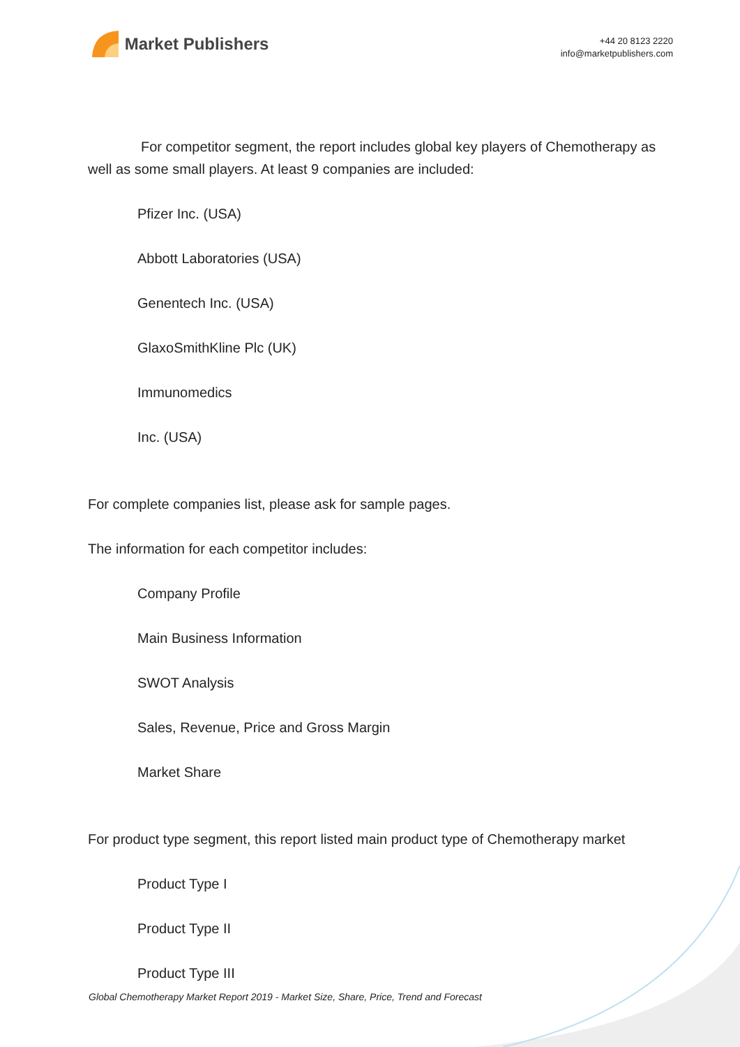Market Publishers
+44 20 8123 2220
info@marketpublishers.com
For competitor segment, the report includes global key players of Chemotherapy as well as some small players. At least 9 companies are included:
Pfizer Inc. (USA)
Abbott Laboratories (USA)
Genentech Inc. (USA)
GlaxoSmithKline Plc (UK)
Immunomedics
Inc. (USA)
For complete companies list, please ask for sample pages.
The information for each competitor includes:
Company Profile
Main Business Information
SWOT Analysis
Sales, Revenue, Price and Gross Margin
Market Share
For product type segment, this report listed main product type of Chemotherapy market
Product Type I
Product Type II
Product Type III
Global Chemotherapy Market Report 2019 - Market Size, Share, Price, Trend and Forecast